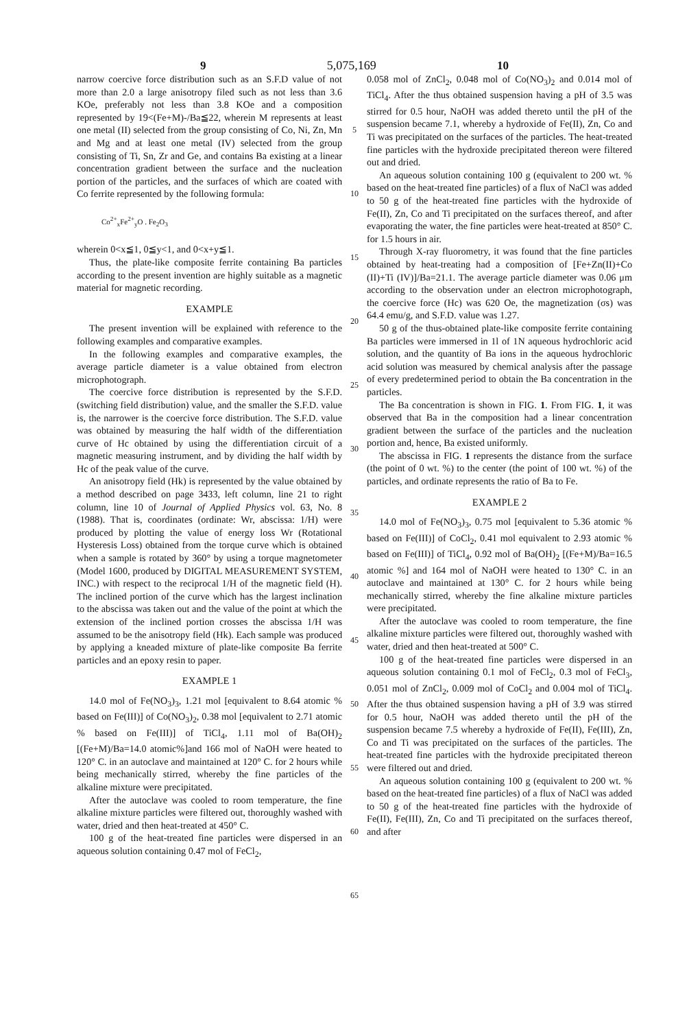9 5,075,169 10
narrow coercive force distribution such as an S.F.D value of not more than 2.0 a large anisotropy filed such as not less than 3.6 KOe, preferably not less than 3.8 KOe and a composition represented by 19<(Fe+M)-/Ba≦22, wherein M represents at least one metal (II) selected from the group consisting of Co, Ni, Zn, Mn and Mg and at least one metal (IV) selected from the group consisting of Ti, Sn, Zr and Ge, and contains Ba existing at a linear concentration gradient between the surface and the nucleation portion of the particles, and the surfaces of which are coated with Co ferrite represented by the following formula:
Co<sup>2+</sup><sub>x</sub>Fe<sup>2+</sup><sub>y</sub>O . Fe<sub>2</sub>O<sub>3</sub>
wherein 0<x≦1, 0≦y<1, and 0<x+y≦1.
Thus, the plate-like composite ferrite containing Ba particles according to the present invention are highly suitable as a magnetic material for magnetic recording.
EXAMPLE
The present invention will be explained with reference to the following examples and comparative examples.
In the following examples and comparative examples, the average particle diameter is a value obtained from electron microphotograph.
The coercive force distribution is represented by the S.F.D. (switching field distribution) value, and the smaller the S.F.D. value is, the narrower is the coercive force distribution. The S.F.D. value was obtained by measuring the half width of the differentiation curve of Hc obtained by using the differentiation circuit of a magnetic measuring instrument, and by dividing the half width by Hc of the peak value of the curve.
An anisotropy field (Hk) is represented by the value obtained by a method described on page 3433, left column, line 21 to right column, line 10 of Journal of Applied Physics vol. 63, No. 8 (1988). That is, coordinates (ordinate: Wr, abscissa: 1/H) were produced by plotting the value of energy loss Wr (Rotational Hysteresis Loss) obtained from the torque curve which is obtained when a sample is rotated by 360° by using a torque magnetometer (Model 1600, produced by DIGITAL MEASUREMENT SYSTEM, INC.) with respect to the reciprocal 1/H of the magnetic field (H). The inclined portion of the curve which has the largest inclination to the abscissa was taken out and the value of the point at which the extension of the inclined portion crosses the abscissa 1/H was assumed to be the anisotropy field (Hk). Each sample was produced by applying a kneaded mixture of plate-like composite Ba ferrite particles and an epoxy resin to paper.
EXAMPLE 1
14.0 mol of Fe(NO<sub>3</sub>)<sub>3</sub>, 1.21 mol [equivalent to 8.64 atomic % based on Fe(III)] of Co(NO<sub>3</sub>)<sub>2</sub>, 0.38 mol [equivalent to 2.71 atomic % based on Fe(III)] of TiCl<sub>4</sub>, 1.11 mol of Ba(OH)<sub>2</sub> [(Fe+M)/Ba=14.0 atomic%]and 166 mol of NaOH were heated to 120° C. in an autoclave and maintained at 120° C. for 2 hours while being mechanically stirred, whereby the fine particles of the alkaline mixture were precipitated.
After the autoclave was cooled to room temperature, the fine alkaline mixture particles were filtered out, thoroughly washed with water, dried and then heat-treated at 450° C.
100 g of the heat-treated fine particles were dispersed in an aqueous solution containing 0.47 mol of FeCl<sub>2</sub>,
5
10
15
20
25
30
35
40
45
50
55
60
65
0.058 mol of ZnCl<sub>2</sub>, 0.048 mol of Co(NO<sub>3</sub>)<sub>2</sub> and 0.014 mol of TiCl<sub>4</sub>. After the thus obtained suspension having a pH of 3.5 was stirred for 0.5 hour, NaOH was added thereto until the pH of the suspension became 7.1, whereby a hydroxide of Fe(II), Zn, Co and Ti was precipitated on the surfaces of the particles. The heat-treated fine particles with the hydroxide precipitated thereon were filtered out and dried.
An aqueous solution containing 100 g (equivalent to 200 wt. % based on the heat-treated fine particles) of a flux of NaCl was added to 50 g of the heat-treated fine particles with the hydroxide of Fe(II), Zn, Co and Ti precipitated on the surfaces thereof, and after evaporating the water, the fine particles were heat-treated at 850° C. for 1.5 hours in air.
Through X-ray fluorometry, it was found that the fine particles obtained by heat-treating had a composition of [Fe+Zn(II)+Co (II)+Ti (IV)]/Ba=21.1. The average particle diameter was 0.06 μm according to the observation under an electron microphotograph, the coercive force (Hc) was 620 Oe, the magnetization (σs) was 64.4 emu/g, and S.F.D. value was 1.27.
50 g of the thus-obtained plate-like composite ferrite containing Ba particles were immersed in 1l of 1N aqueous hydrochloric acid solution, and the quantity of Ba ions in the aqueous hydrochloric acid solution was measured by chemical analysis after the passage of every predetermined period to obtain the Ba concentration in the particles.
The Ba concentration is shown in FIG. 1. From FIG. 1, it was observed that Ba in the composition had a linear concentration gradient between the surface of the particles and the nucleation portion and, hence, Ba existed uniformly.
The abscissa in FIG. 1 represents the distance from the surface (the point of 0 wt. %) to the center (the point of 100 wt. %) of the particles, and ordinate represents the ratio of Ba to Fe.
EXAMPLE 2
14.0 mol of Fe(NO<sub>3</sub>)<sub>3</sub>, 0.75 mol [equivalent to 5.36 atomic % based on Fe(III)] of CoCl<sub>2</sub>, 0.41 mol equivalent to 2.93 atomic % based on Fe(III)] of TiCl<sub>4</sub>, 0.92 mol of Ba(OH)<sub>2</sub> [(Fe+M)/Ba=16.5 atomic %] and 164 mol of NaOH were heated to 130° C. in an autoclave and maintained at 130° C. for 2 hours while being mechanically stirred, whereby the fine alkaline mixture particles were precipitated.
After the autoclave was cooled to room temperature, the fine alkaline mixture particles were filtered out, thoroughly washed with water, dried and then heat-treated at 500° C.
100 g of the heat-treated fine particles were dispersed in an aqueous solution containing 0.1 mol of FeCl<sub>2</sub>, 0.3 mol of FeCl<sub>3</sub>, 0.051 mol of ZnCl<sub>2</sub>, 0.009 mol of CoCl<sub>2</sub> and 0.004 mol of TiCl<sub>4</sub>. After the thus obtained suspension having a pH of 3.9 was stirred for 0.5 hour, NaOH was added thereto until the pH of the suspension became 7.5 whereby a hydroxide of Fe(II), Fe(III), Zn, Co and Ti was precipitated on the surfaces of the particles. The heat-treated fine particles with the hydroxide precipitated thereon were filtered out and dried.
An aqueous solution containing 100 g (equivalent to 200 wt. % based on the heat-treated fine particles) of a flux of NaCl was added to 50 g of the heat-treated fine particles with the hydroxide of Fe(II), Fe(III), Zn, Co and Ti precipitated on the surfaces thereof, and after